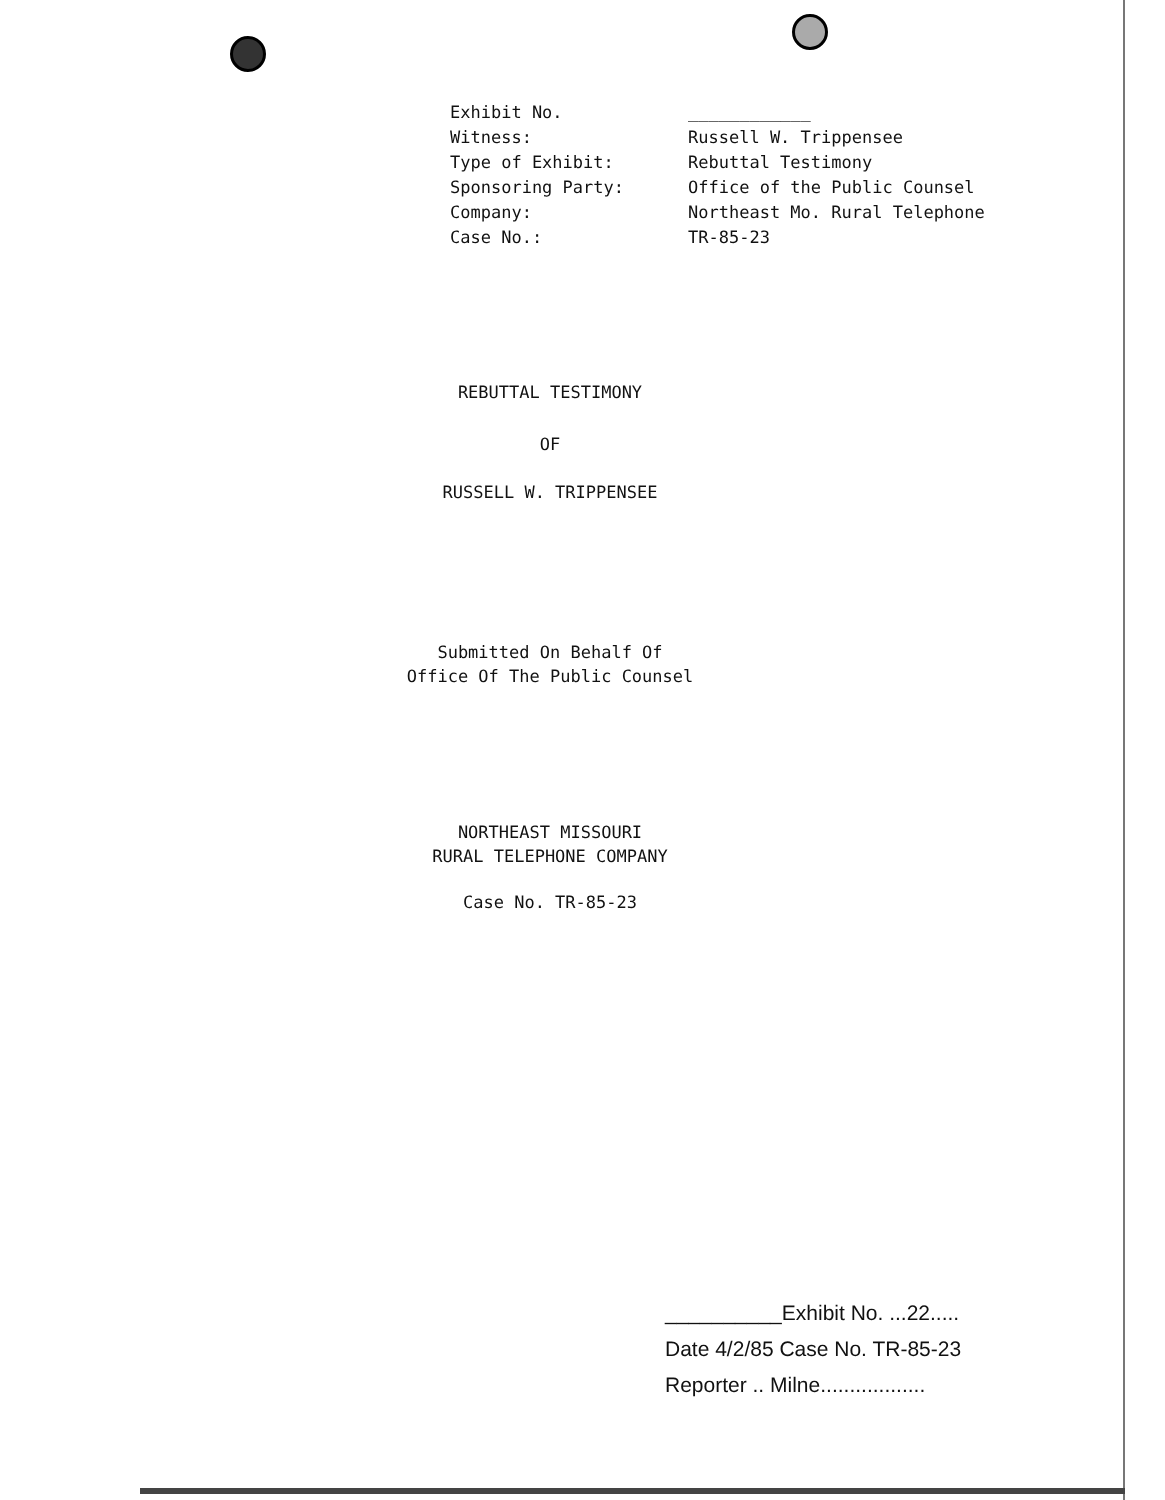| Exhibit No. | ____________ |
| Witness: | Russell W. Trippensee |
| Type of Exhibit: | Rebuttal Testimony |
| Sponsoring Party: | Office of the Public Counsel |
| Company: | Northeast Mo. Rural Telephone |
| Case No.: | TR-85-23 |
REBUTTAL TESTIMONY
OF
RUSSELL W. TRIPPENSEE
Submitted On Behalf Of
Office Of The Public Counsel
NORTHEAST MISSOURI
RURAL TELEPHONE COMPANY
Case No. TR-85-23
__________Exhibit No. ...22.....
Date 4/2/85 Case No. TR-85-23
Reporter .. Milne..................